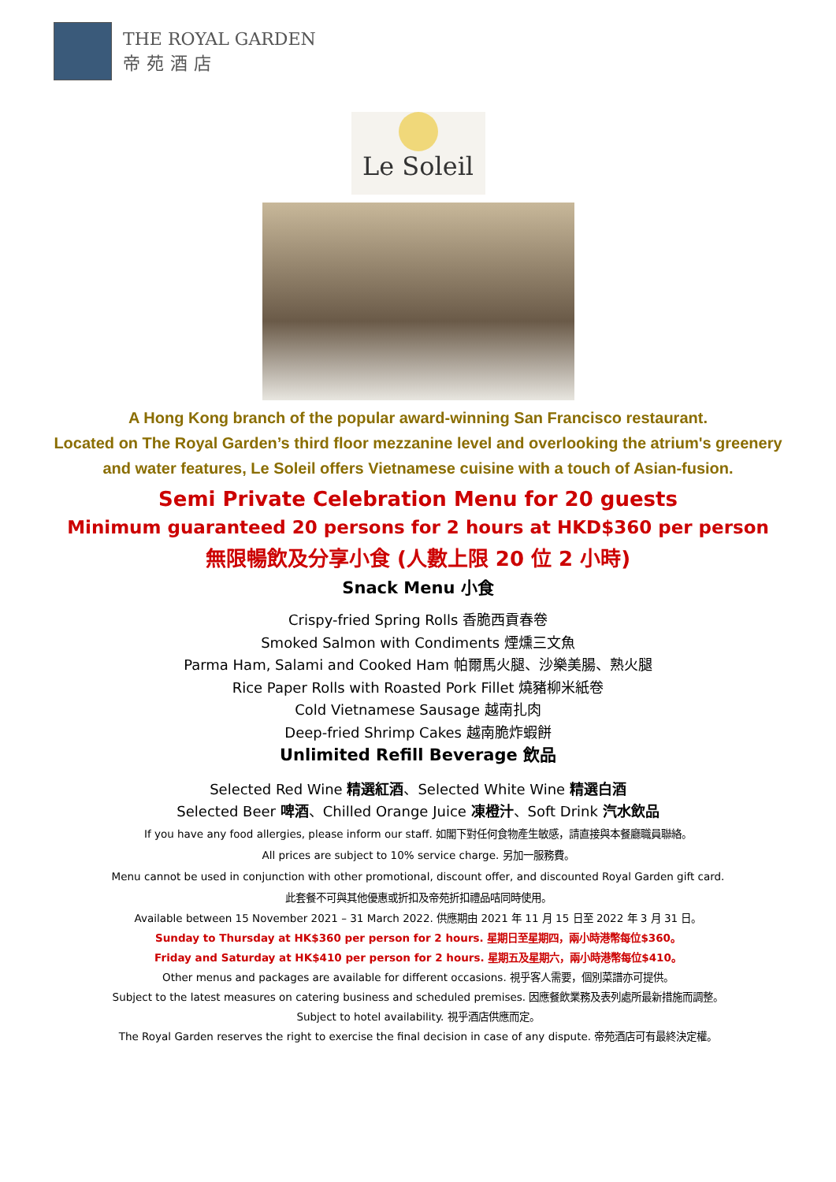THE ROYAL GARDEN
帝苑酒店
Le Soleil
A Hong Kong branch of the popular award-winning San Francisco restaurant.
Located on The Royal Garden’s third floor mezzanine level and overlooking the atrium's greenery
and water features, Le Soleil offers Vietnamese cuisine with a touch of Asian-fusion.
Semi Private Celebration Menu for 20 guests
Minimum guaranteed 20 persons for 2 hours at HKD$360 per person
無限暢飲及分享小食 (人數上限 20 位 2 小時)
Snack Menu 小食
Crispy-fried Spring Rolls 香脆西貢春卷
Smoked Salmon with Condiments 煙燻三文魚
Parma Ham, Salami and Cooked Ham 帕爾馬火腿、沙樂美腸、熟火腿
Rice Paper Rolls with Roasted Pork Fillet 燒豬柳米紙卷
Cold Vietnamese Sausage 越南扎肉
Deep-fried Shrimp Cakes 越南脆炸蝦餅
Unlimited Refill Beverage 飲品
Selected Red Wine 精選紅酒、Selected White Wine 精選白酒
Selected Beer 啤酒、Chilled Orange Juice 凍橙汁、Soft Drink 汽水飲品
If you have any food allergies, please inform our staff. 如閣下對任何食物產生敏感，請直接與本餐廳職員聯絡。
All prices are subject to 10% service charge. 另加一服務費。
Menu cannot be used in conjunction with other promotional, discount offer, and discounted Royal Garden gift card.
此套餐不可與其他優惠或折扣及帝苑折扣禮品咭同時使用。
Available between 15 November 2021 – 31 March 2022. 供應期由 2021 年 11 月 15 日至 2022 年 3 月 31 日。
Sunday to Thursday at HK$360 per person for 2 hours. 星期日至星期四，兩小時港幣每位$360。
Friday and Saturday at HK$410 per person for 2 hours. 星期五及星期六，兩小時港幣每位$410。
Other menus and packages are available for different occasions. 視乎客人需要，個別菜譜亦可提供。
Subject to the latest measures on catering business and scheduled premises. 因應餐飲業務及表列處所最新措施而調整。
Subject to hotel availability. 視乎酒店供應而定。
The Royal Garden reserves the right to exercise the final decision in case of any dispute. 帝苑酒店可有最終決定權。